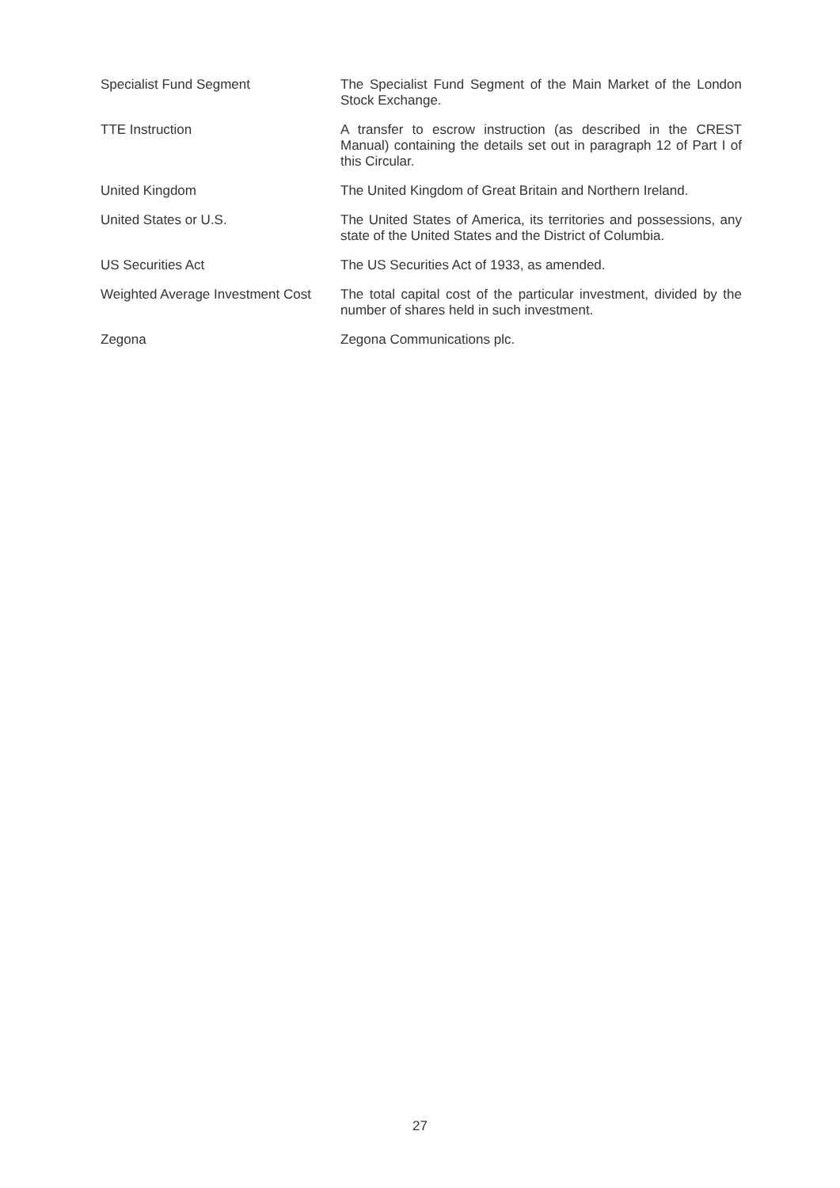Specialist Fund Segment The Specialist Fund Segment of the Main Market of the London Stock Exchange.
TTE Instruction A transfer to escrow instruction (as described in the CREST Manual) containing the details set out in paragraph 12 of Part I of this Circular.
United Kingdom The United Kingdom of Great Britain and Northern Ireland.
United States or U.S. The United States of America, its territories and possessions, any state of the United States and the District of Columbia.
US Securities Act The US Securities Act of 1933, as amended.
Weighted Average Investment Cost
The total capital cost of the particular investment, divided by the number of shares held in such investment.
Zegona Zegona Communications plc.
27